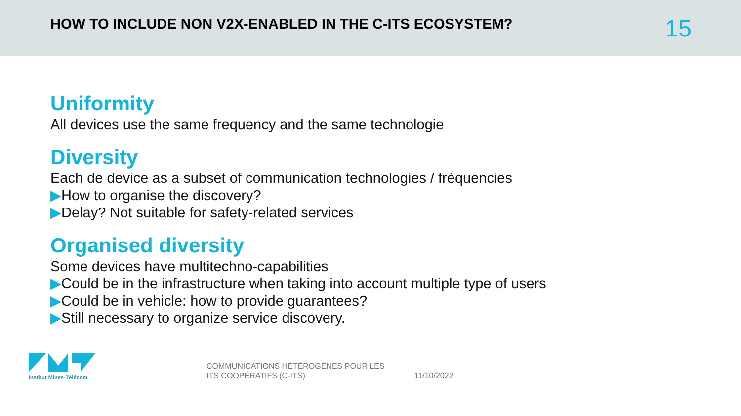HOW TO INCLUDE NON V2X-ENABLED IN THE C-ITS ECOSYSTEM?
15
Uniformity
All devices use the same frequency and the same technologie
Diversity
Each de device as a subset of communication technologies / fréquencies
▶How to organise the discovery?
▶Delay? Not suitable for safety-related services
Organised diversity
Some devices have multitechno-capabilities
▶Could be in the infrastructure when taking into account multiple type of users
▶Could be in vehicle: how to provide guarantees?
▶Still necessary to organize service discovery.
Institut Mines-Télécom
COMMUNICATIONS HÉTÉROGÈNES POUR LES
ITS COOPÉRATIFS (C-ITS)
11/10/2022